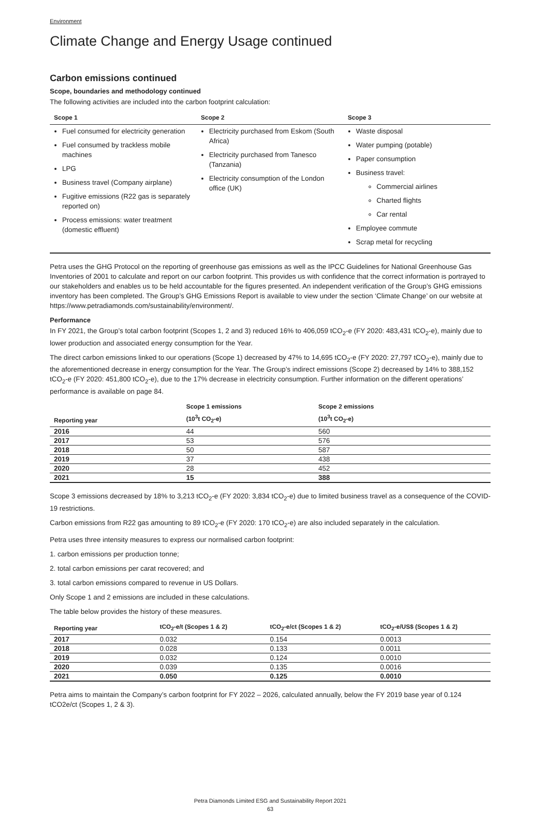Environment
Climate Change and Energy Usage continued
Carbon emissions continued
Scope, boundaries and methodology continued
The following activities are included into the carbon footprint calculation:
| Scope 1 | Scope 2 | Scope 3 |
| --- | --- | --- |
| Fuel consumed for electricity generation Fuel consumed by trackless mobile machines LPG Business travel (Company airplane) Fugitive emissions (R22 gas is separately reported on) Process emissions: water treatment (domestic effluent) | Electricity purchased from Eskom (South Africa) Electricity purchased from Tanesco (Tanzania) Electricity consumption of the London office (UK) | Waste disposal Water pumping (potable) Paper consumption Business travel: Commercial airlines Charted flights Car rental Employee commute Scrap metal for recycling |
Petra uses the GHG Protocol on the reporting of greenhouse gas emissions as well as the IPCC Guidelines for National Greenhouse Gas Inventories of 2001 to calculate and report on our carbon footprint. This provides us with confidence that the correct information is portrayed to our stakeholders and enables us to be held accountable for the figures presented. An independent verification of the Group’s GHG emissions inventory has been completed. The Group’s GHG Emissions Report is available to view under the section ‘Climate Change’ on our website at https://www.petradiamonds.com/sustainability/environment/.
Performance
In FY 2021, the Group’s total carbon footprint (Scopes 1, 2 and 3) reduced 16% to 406,059 tCO<sub>2</sub>-e (FY 2020: 483,431 tCO<sub>2</sub>-e), mainly due to lower production and associated energy consumption for the Year.
The direct carbon emissions linked to our operations (Scope 1) decreased by 47% to 14,695 tCO<sub>2</sub>-e (FY 2020: 27,797 tCO<sub>2</sub>-e), mainly due to the aforementioned decrease in energy consumption for the Year. The Group’s indirect emissions (Scope 2) decreased by 14% to 388,152 tCO<sub>2</sub>-e (FY 2020: 451,800 tCO<sub>2</sub>-e), due to the 17% decrease in electricity consumption. Further information on the different operations’ performance is available on page 84.
| Reporting year | Scope 1 emissions (10<sup>3</sup>t CO<sub>2</sub>-e) | Scope 2 emissions (10<sup>3</sup>t CO<sub>2</sub>-e) |
| --- | --- | --- |
| 2016 | 44 | 560 |
| 2017 | 53 | 576 |
| 2018 | 50 | 587 |
| 2019 | 37 | 438 |
| 2020 | 28 | 452 |
| 2021 | 15 | 388 |
Scope 3 emissions decreased by 18% to 3,213 tCO<sub>2</sub>-e (FY 2020: 3,834 tCO<sub>2</sub>-e) due to limited business travel as a consequence of the COVID-19 restrictions.
Carbon emissions from R22 gas amounting to 89 tCO<sub>2</sub>-e (FY 2020: 170 tCO<sub>2</sub>-e) are also included separately in the calculation.
Petra uses three intensity measures to express our normalised carbon footprint:
1. carbon emissions per production tonne;
2. total carbon emissions per carat recovered; and
3. total carbon emissions compared to revenue in US Dollars.
Only Scope 1 and 2 emissions are included in these calculations.
The table below provides the history of these measures.
| Reporting year | tCO<sub>2</sub>-e/t (Scopes 1 & 2) | tCO<sub>2</sub>-e/ct (Scopes 1 & 2) | tCO<sub>2</sub>-e/US$ (Scopes 1 & 2) |
| --- | --- | --- | --- |
| 2017 | 0.032 | 0.154 | 0.0013 |
| 2018 | 0.028 | 0.133 | 0.0011 |
| 2019 | 0.032 | 0.124 | 0.0010 |
| 2020 | 0.039 | 0.135 | 0.0016 |
| 2021 | 0.050 | 0.125 | 0.0010 |
Petra aims to maintain the Company’s carbon footprint for FY 2022 – 2026, calculated annually, below the FY 2019 base year of 0.124 tCO2e/ct (Scopes 1, 2 & 3).
Petra Diamonds Limited ESG and Sustainability Report 2021
63